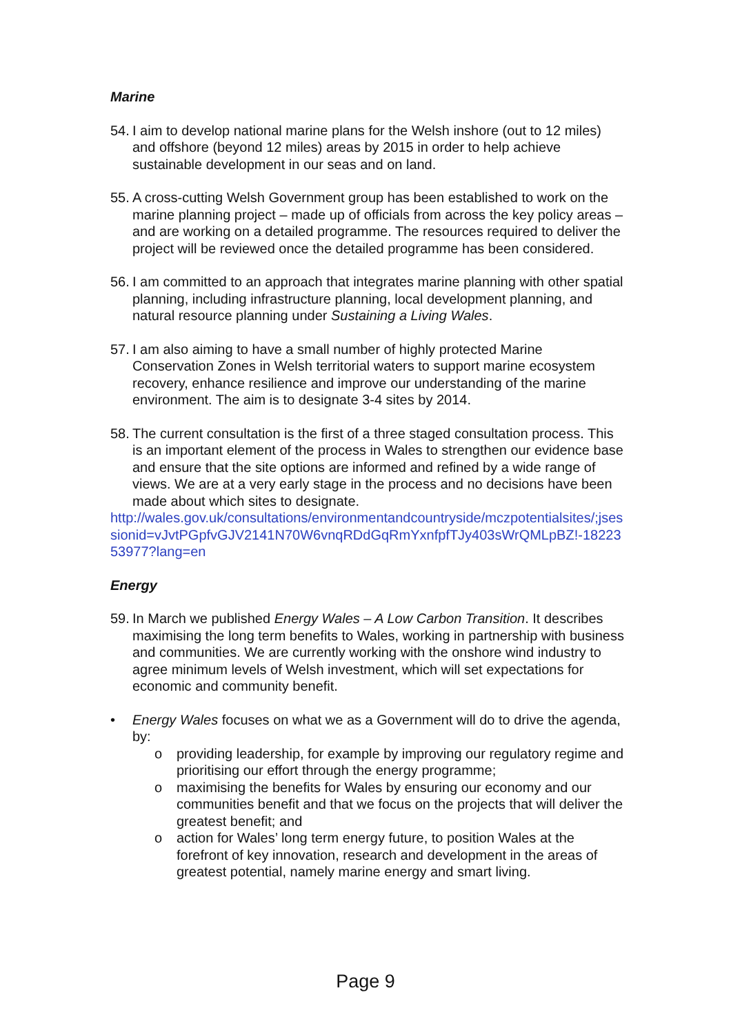Marine
54.
I aim to develop national marine plans for the Welsh inshore (out to 12 miles) and offshore (beyond 12 miles) areas by 2015 in order to help achieve sustainable development in our seas and on land.
55.
A cross-cutting Welsh Government group has been established to work on the marine planning project – made up of officials from across the key policy areas – and are working on a detailed programme. The resources required to deliver the project will be reviewed once the detailed programme has been considered.
56.
I am committed to an approach that integrates marine planning with other spatial planning, including infrastructure planning, local development planning, and natural resource planning under Sustaining a Living Wales.
57.
I am also aiming to have a small number of highly protected Marine Conservation Zones in Welsh territorial waters to support marine ecosystem recovery, enhance resilience and improve our understanding of the marine environment. The aim is to designate 3-4 sites by 2014.
58.
The current consultation is the first of a three staged consultation process. This is an important element of the process in Wales to strengthen our evidence base and ensure that the site options are informed and refined by a wide range of views. We are at a very early stage in the process and no decisions have been made about which sites to designate.
http://wales.gov.uk/consultations/environmentandcountryside/mczpotentialsites/;jsessionid=vJvtPGpfvGJV2141N70W6vnqRDdGqRmYxnfpfTJy403sWrQMLpBZ!-1822353977?lang=en
Energy
59.
In March we published Energy Wales – A Low Carbon Transition. It describes maximising the long term benefits to Wales, working in partnership with business and communities. We are currently working with the onshore wind industry to agree minimum levels of Welsh investment, which will set expectations for economic and community benefit.
• Energy Wales focuses on what we as a Government will do to drive the agenda, by:
o providing leadership, for example by improving our regulatory regime and prioritising our effort through the energy programme;
o maximising the benefits for Wales by ensuring our economy and our communities benefit and that we focus on the projects that will deliver the greatest benefit; and
o action for Wales’ long term energy future, to position Wales at the forefront of key innovation, research and development in the areas of greatest potential, namely marine energy and smart living.
Page 9